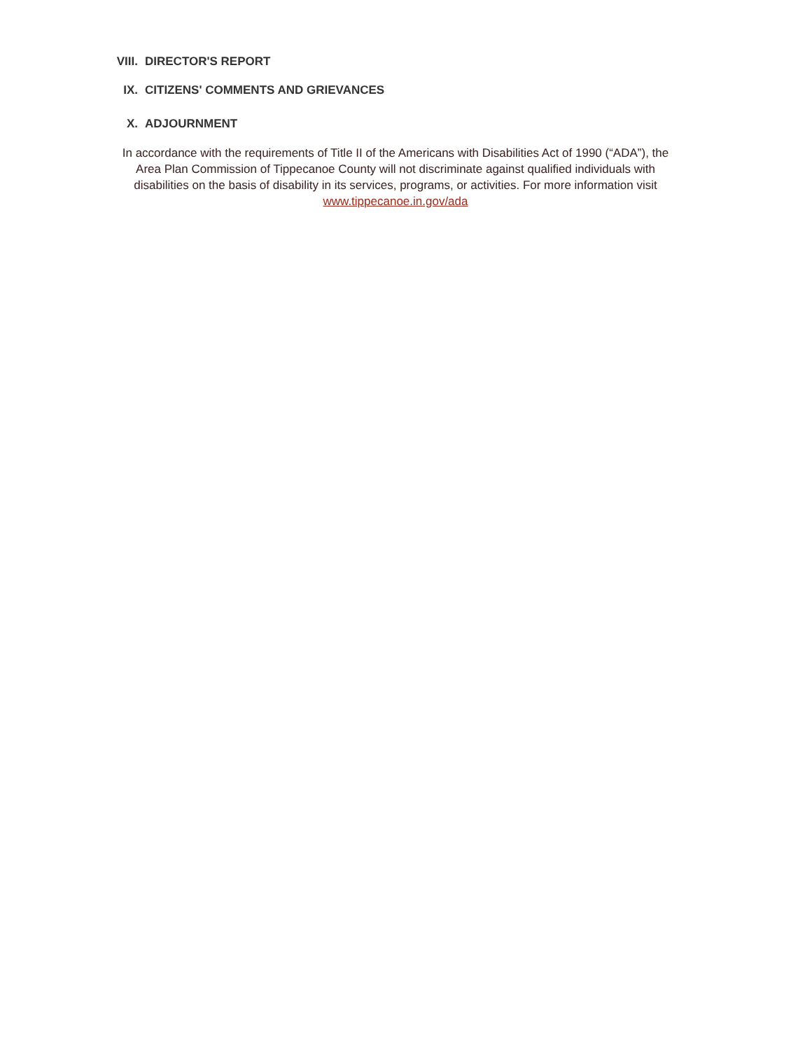VIII. DIRECTOR'S REPORT
IX. CITIZENS' COMMENTS AND GRIEVANCES
X. ADJOURNMENT
In accordance with the requirements of Title II of the Americans with Disabilities Act of 1990 (“ADA”), the Area Plan Commission of Tippecanoe County will not discriminate against qualified individuals with disabilities on the basis of disability in its services, programs, or activities. For more information visit www.tippecanoe.in.gov/ada